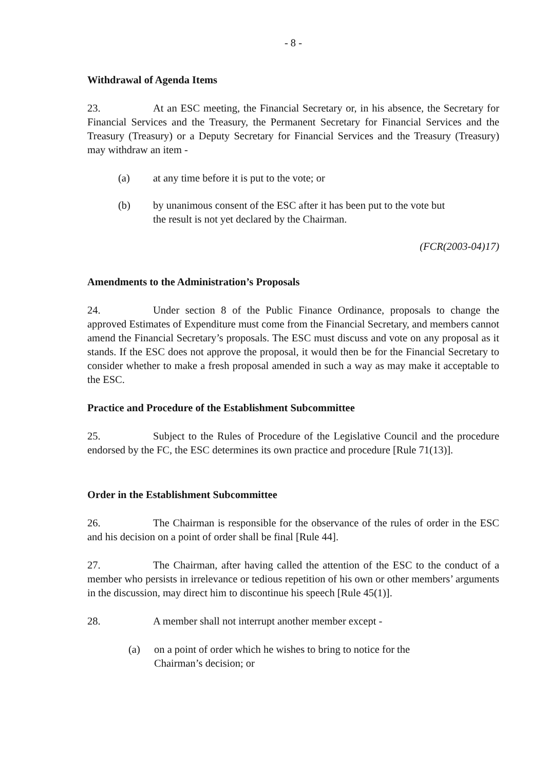- 8 -
Withdrawal of Agenda Items
23. At an ESC meeting, the Financial Secretary or, in his absence, the Secretary for Financial Services and the Treasury, the Permanent Secretary for Financial Services and the Treasury (Treasury) or a Deputy Secretary for Financial Services and the Treasury (Treasury) may withdraw an item -
(a) at any time before it is put to the vote; or
(b) by unanimous consent of the ESC after it has been put to the vote but the result is not yet declared by the Chairman.
(FCR(2003-04)17)
Amendments to the Administration’s Proposals
24. Under section 8 of the Public Finance Ordinance, proposals to change the approved Estimates of Expenditure must come from the Financial Secretary, and members cannot amend the Financial Secretary’s proposals. The ESC must discuss and vote on any proposal as it stands. If the ESC does not approve the proposal, it would then be for the Financial Secretary to consider whether to make a fresh proposal amended in such a way as may make it acceptable to the ESC.
Practice and Procedure of the Establishment Subcommittee
25. Subject to the Rules of Procedure of the Legislative Council and the procedure endorsed by the FC, the ESC determines its own practice and procedure [Rule 71(13)].
Order in the Establishment Subcommittee
26. The Chairman is responsible for the observance of the rules of order in the ESC and his decision on a point of order shall be final [Rule 44].
27. The Chairman, after having called the attention of the ESC to the conduct of a member who persists in irrelevance or tedious repetition of his own or other members’ arguments in the discussion, may direct him to discontinue his speech [Rule 45(1)].
28. A member shall not interrupt another member except -
(a) on a point of order which he wishes to bring to notice for the Chairman’s decision; or